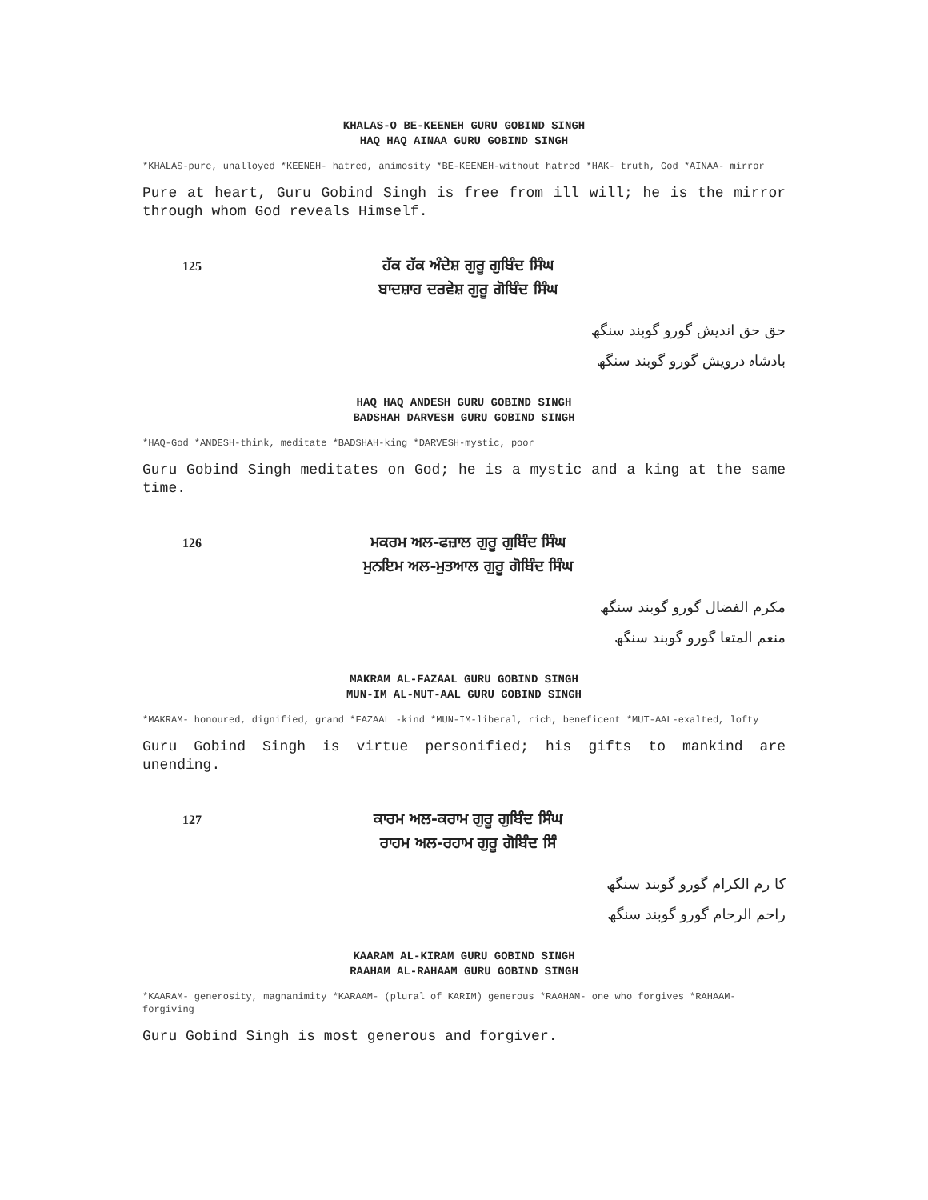KHALAS-O BE-KEENEH GURU GOBIND SINGH
HAQ HAQ AINAA GURU GOBIND SINGH
*KHALAS-pure, unalloyed *KEENEH- hatred, animosity *BE-KEENEH-without hatred *HAK- truth, God *AINAA- mirror
Pure at heart, Guru Gobind Singh is free from ill will; he is the mirror through whom God reveals Himself.
125
ਹੱਕ ਹੱਕ ਅੰਦੇਸ਼ ਗੁਰੂ ਗੁਬਿੰਦ ਸਿੰਘ
ਬਾਦਸ਼ਾਹ ਦਰਵੇਸ਼ ਗੁਰੂ ਗੋਬਿੰਦ ਸਿੰਘ
حق حق اندیش گورو گوبند سنگھ
بادشاہ درویش گورو گوبند سنگھ
HAQ HAQ ANDESH GURU GOBIND SINGH
BADSHAH DARVESH GURU GOBIND SINGH
*HAQ-God *ANDESH-think, meditate *BADSHAH-king *DARVESH-mystic, poor
Guru Gobind Singh meditates on God; he is a mystic and a king at the same time.
126
ਮਕਰਮ ਅਲ-ਫਜ਼ਾਲ ਗੁਰੂ ਗੁਬਿੰਦ ਸਿੰਘ
ਮੁਨਇਮ ਅਲ-ਮੁਤਆਲ ਗੁਰੂ ਗੋਬਿੰਦ ਸਿੰਘ
مکرم الفضال گورو گوبند سنگھ
منعم المتعا گورو گوبند سنگھ
MAKRAM AL-FAZAAL GURU GOBIND SINGH
MUN-IM AL-MUT-AAL GURU GOBIND SINGH
*MAKRAM- honoured, dignified, grand *FAZAAL -kind *MUN-IM-liberal, rich, beneficent *MUT-AAL-exalted, lofty
Guru Gobind Singh is virtue personified; his gifts to mankind are unending.
127
ਕਾਰਮ ਅਲ-ਕਰਾਮ ਗੁਰੂ ਗੁਬਿੰਦ ਸਿੰਘ
ਰਾਹਮ ਅਲ-ਰਹਾਮ ਗੁਰੂ ਗੋਬਿੰਦ ਸਿੰ
کا رم الکرام گورو گوبند سنگھ
راحم الرحام گورو گوبند سنگھ
KAARAM AL-KIRAM GURU GOBIND SINGH
RAAHAM AL-RAHAAM GURU GOBIND SINGH
*KAARAM- generosity, magnanimity *KARAAM- (plural of KARIM) generous *RAAHAM- one who forgives *RAHAAM-forgiving
Guru Gobind Singh is most generous and forgiver.